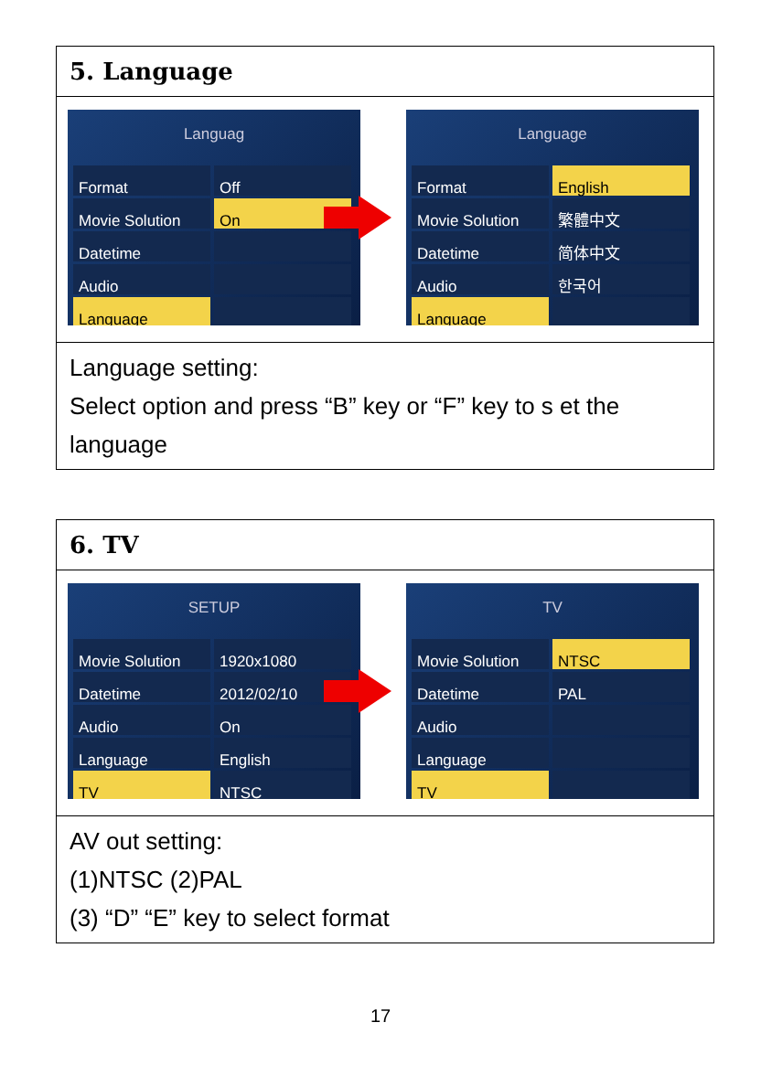| 5. Language |
| Languag Format Off Movie Solution On Datetime Audio Language Language Format English Movie Solution 繁體中文 Datetime 简体中文 Audio 한국어 Language |
| Language setting: Select option and press “B” key or “F” key to s et the language |
| 6. TV |
| SETUP Movie Solution 1920x1080 Datetime 2012/02/10 Audio On Language English TV NTSC TV Movie Solution NTSC Datetime PAL Audio Language TV |
| AV out setting: (1)NTSC (2)PAL (3) “D” “E” key to select format |
17